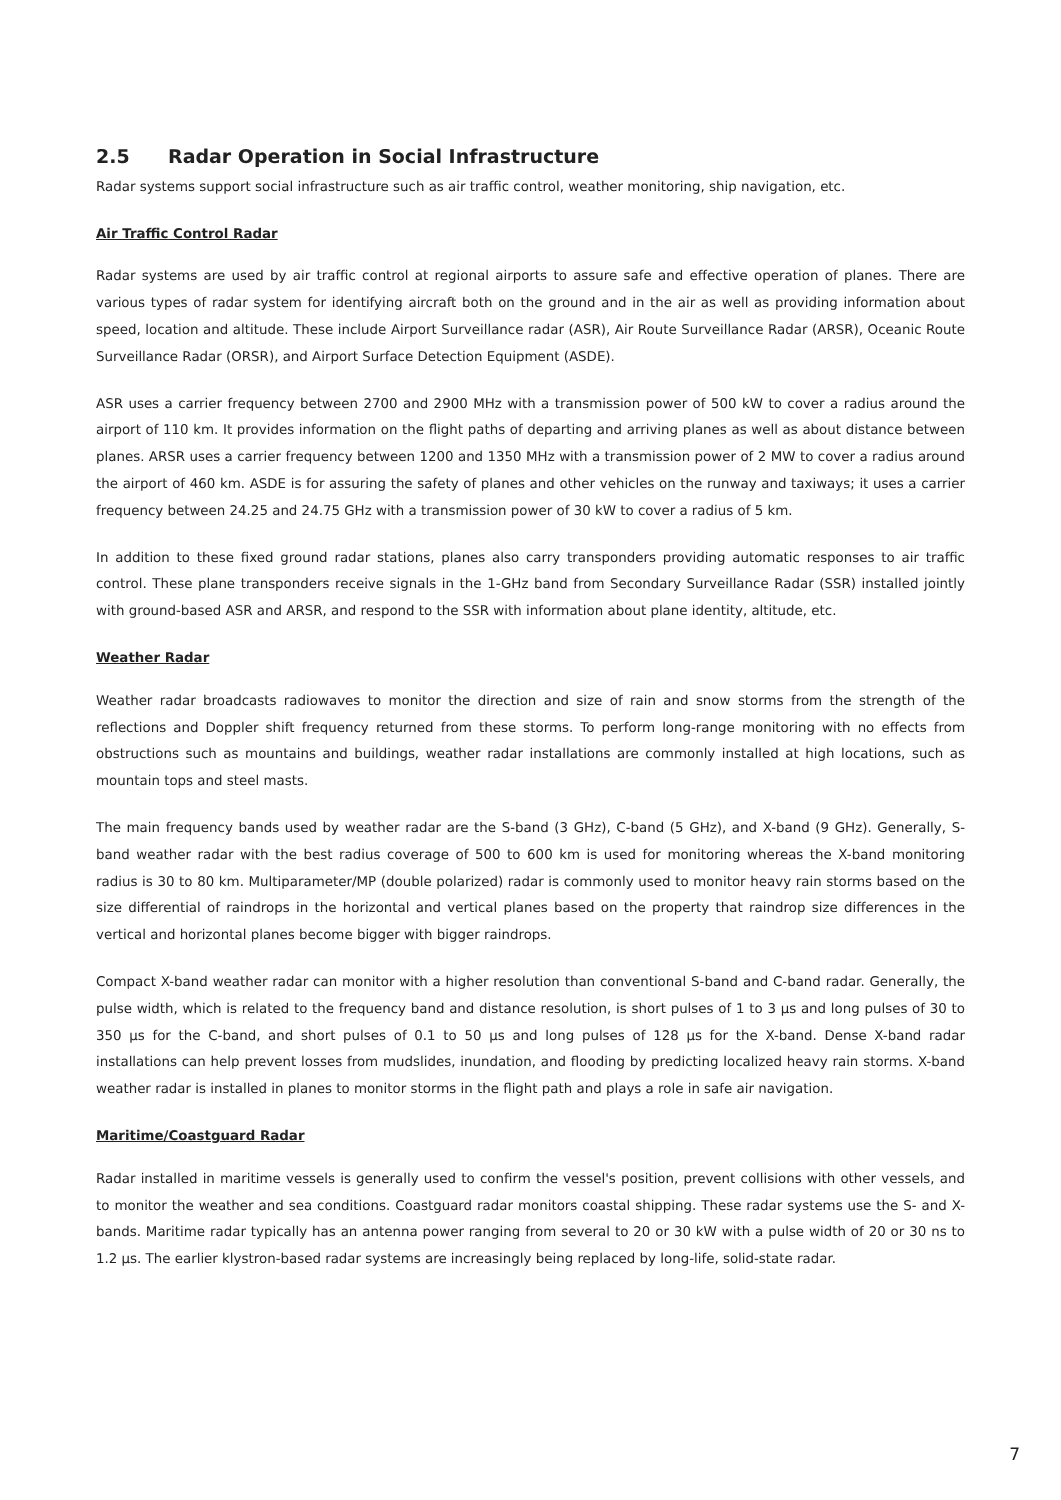2.5 Radar Operation in Social Infrastructure
Radar systems support social infrastructure such as air traffic control, weather monitoring, ship navigation, etc.
Air Traffic Control Radar
Radar systems are used by air traffic control at regional airports to assure safe and effective operation of planes. There are various types of radar system for identifying aircraft both on the ground and in the air as well as providing information about speed, location and altitude. These include Airport Surveillance radar (ASR), Air Route Surveillance Radar (ARSR), Oceanic Route Surveillance Radar (ORSR), and Airport Surface Detection Equipment (ASDE).
ASR uses a carrier frequency between 2700 and 2900 MHz with a transmission power of 500 kW to cover a radius around the airport of 110 km. It provides information on the flight paths of departing and arriving planes as well as about distance between planes. ARSR uses a carrier frequency between 1200 and 1350 MHz with a transmission power of 2 MW to cover a radius around the airport of 460 km. ASDE is for assuring the safety of planes and other vehicles on the runway and taxiways; it uses a carrier frequency between 24.25 and 24.75 GHz with a transmission power of 30 kW to cover a radius of 5 km.
In addition to these fixed ground radar stations, planes also carry transponders providing automatic responses to air traffic control. These plane transponders receive signals in the 1-GHz band from Secondary Surveillance Radar (SSR) installed jointly with ground-based ASR and ARSR, and respond to the SSR with information about plane identity, altitude, etc.
Weather Radar
Weather radar broadcasts radiowaves to monitor the direction and size of rain and snow storms from the strength of the reflections and Doppler shift frequency returned from these storms. To perform long-range monitoring with no effects from obstructions such as mountains and buildings, weather radar installations are commonly installed at high locations, such as mountain tops and steel masts.
The main frequency bands used by weather radar are the S-band (3 GHz), C-band (5 GHz), and X-band (9 GHz). Generally, S-band weather radar with the best radius coverage of 500 to 600 km is used for monitoring whereas the X-band monitoring radius is 30 to 80 km. Multiparameter/MP (double polarized) radar is commonly used to monitor heavy rain storms based on the size differential of raindrops in the horizontal and vertical planes based on the property that raindrop size differences in the vertical and horizontal planes become bigger with bigger raindrops.
Compact X-band weather radar can monitor with a higher resolution than conventional S-band and C-band radar. Generally, the pulse width, which is related to the frequency band and distance resolution, is short pulses of 1 to 3 μs and long pulses of 30 to 350 μs for the C-band, and short pulses of 0.1 to 50 μs and long pulses of 128 μs for the X-band. Dense X-band radar installations can help prevent losses from mudslides, inundation, and flooding by predicting localized heavy rain storms. X-band weather radar is installed in planes to monitor storms in the flight path and plays a role in safe air navigation.
Maritime/Coastguard Radar
Radar installed in maritime vessels is generally used to confirm the vessel's position, prevent collisions with other vessels, and to monitor the weather and sea conditions. Coastguard radar monitors coastal shipping. These radar systems use the S- and X-bands. Maritime radar typically has an antenna power ranging from several to 20 or 30 kW with a pulse width of 20 or 30 ns to 1.2 μs. The earlier klystron-based radar systems are increasingly being replaced by long-life, solid-state radar.
7